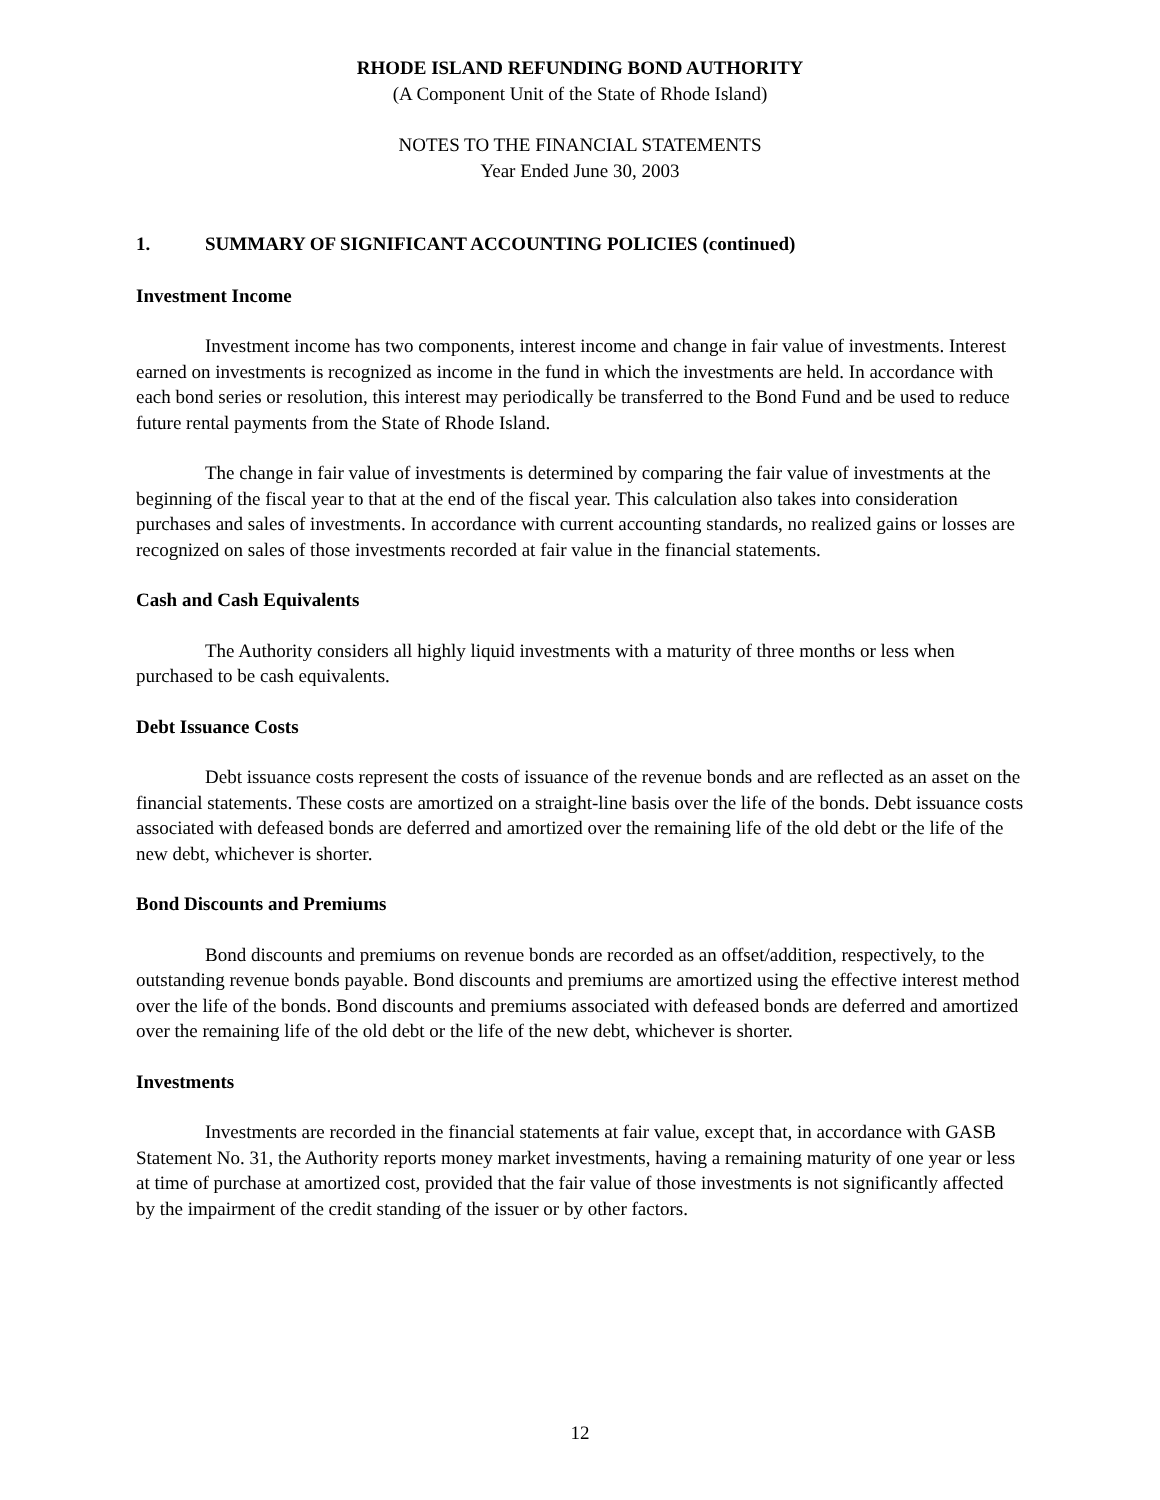RHODE ISLAND REFUNDING BOND AUTHORITY
(A Component Unit of the State of Rhode Island)
NOTES TO THE FINANCIAL STATEMENTS
Year Ended June 30, 2003
1. SUMMARY OF SIGNIFICANT ACCOUNTING POLICIES (continued)
Investment Income
Investment income has two components, interest income and change in fair value of investments. Interest earned on investments is recognized as income in the fund in which the investments are held. In accordance with each bond series or resolution, this interest may periodically be transferred to the Bond Fund and be used to reduce future rental payments from the State of Rhode Island.
The change in fair value of investments is determined by comparing the fair value of investments at the beginning of the fiscal year to that at the end of the fiscal year. This calculation also takes into consideration purchases and sales of investments. In accordance with current accounting standards, no realized gains or losses are recognized on sales of those investments recorded at fair value in the financial statements.
Cash and Cash Equivalents
The Authority considers all highly liquid investments with a maturity of three months or less when purchased to be cash equivalents.
Debt Issuance Costs
Debt issuance costs represent the costs of issuance of the revenue bonds and are reflected as an asset on the financial statements. These costs are amortized on a straight-line basis over the life of the bonds. Debt issuance costs associated with defeased bonds are deferred and amortized over the remaining life of the old debt or the life of the new debt, whichever is shorter.
Bond Discounts and Premiums
Bond discounts and premiums on revenue bonds are recorded as an offset/addition, respectively, to the outstanding revenue bonds payable. Bond discounts and premiums are amortized using the effective interest method over the life of the bonds. Bond discounts and premiums associated with defeased bonds are deferred and amortized over the remaining life of the old debt or the life of the new debt, whichever is shorter.
Investments
Investments are recorded in the financial statements at fair value, except that, in accordance with GASB Statement No. 31, the Authority reports money market investments, having a remaining maturity of one year or less at time of purchase at amortized cost, provided that the fair value of those investments is not significantly affected by the impairment of the credit standing of the issuer or by other factors.
12